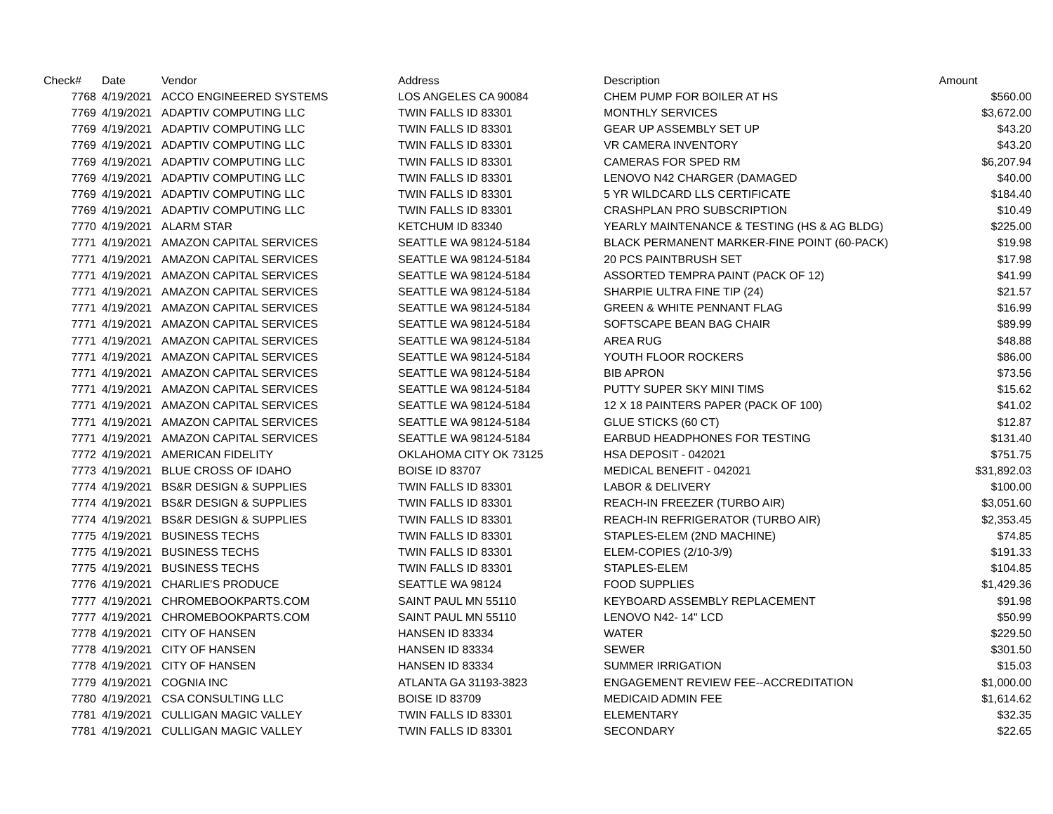| Check# | Date | Vendor | Address | Description | Amount |
| --- | --- | --- | --- | --- | --- |
| 7768 | 4/19/2021 | ACCO ENGINEERED SYSTEMS | LOS ANGELES CA 90084 | CHEM PUMP FOR BOILER AT HS | $560.00 |
| 7769 | 4/19/2021 | ADAPTIV COMPUTING LLC | TWIN FALLS ID 83301 | MONTHLY SERVICES | $3,672.00 |
| 7769 | 4/19/2021 | ADAPTIV COMPUTING LLC | TWIN FALLS ID 83301 | GEAR UP ASSEMBLY SET UP | $43.20 |
| 7769 | 4/19/2021 | ADAPTIV COMPUTING LLC | TWIN FALLS ID 83301 | VR CAMERA INVENTORY | $43.20 |
| 7769 | 4/19/2021 | ADAPTIV COMPUTING LLC | TWIN FALLS ID 83301 | CAMERAS FOR SPED RM | $6,207.94 |
| 7769 | 4/19/2021 | ADAPTIV COMPUTING LLC | TWIN FALLS ID 83301 | LENOVO N42 CHARGER (DAMAGED | $40.00 |
| 7769 | 4/19/2021 | ADAPTIV COMPUTING LLC | TWIN FALLS ID 83301 | 5 YR WILDCARD LLS CERTIFICATE | $184.40 |
| 7769 | 4/19/2021 | ADAPTIV COMPUTING LLC | TWIN FALLS ID 83301 | CRASHPLAN PRO SUBSCRIPTION | $10.49 |
| 7770 | 4/19/2021 | ALARM STAR | KETCHUM ID 83340 | YEARLY MAINTENANCE & TESTING (HS & AG BLDG) | $225.00 |
| 7771 | 4/19/2021 | AMAZON CAPITAL SERVICES | SEATTLE WA 98124-5184 | BLACK PERMANENT MARKER-FINE POINT (60-PACK) | $19.98 |
| 7771 | 4/19/2021 | AMAZON CAPITAL SERVICES | SEATTLE WA 98124-5184 | 20 PCS PAINTBRUSH SET | $17.98 |
| 7771 | 4/19/2021 | AMAZON CAPITAL SERVICES | SEATTLE WA 98124-5184 | ASSORTED TEMPRA PAINT (PACK OF 12) | $41.99 |
| 7771 | 4/19/2021 | AMAZON CAPITAL SERVICES | SEATTLE WA 98124-5184 | SHARPIE ULTRA FINE TIP (24) | $21.57 |
| 7771 | 4/19/2021 | AMAZON CAPITAL SERVICES | SEATTLE WA 98124-5184 | GREEN & WHITE PENNANT FLAG | $16.99 |
| 7771 | 4/19/2021 | AMAZON CAPITAL SERVICES | SEATTLE WA 98124-5184 | SOFTSCAPE BEAN BAG CHAIR | $89.99 |
| 7771 | 4/19/2021 | AMAZON CAPITAL SERVICES | SEATTLE WA 98124-5184 | AREA RUG | $48.88 |
| 7771 | 4/19/2021 | AMAZON CAPITAL SERVICES | SEATTLE WA 98124-5184 | YOUTH FLOOR ROCKERS | $86.00 |
| 7771 | 4/19/2021 | AMAZON CAPITAL SERVICES | SEATTLE WA 98124-5184 | BIB APRON | $73.56 |
| 7771 | 4/19/2021 | AMAZON CAPITAL SERVICES | SEATTLE WA 98124-5184 | PUTTY SUPER SKY MINI TIMS | $15.62 |
| 7771 | 4/19/2021 | AMAZON CAPITAL SERVICES | SEATTLE WA 98124-5184 | 12 X 18 PAINTERS PAPER (PACK OF 100) | $41.02 |
| 7771 | 4/19/2021 | AMAZON CAPITAL SERVICES | SEATTLE WA 98124-5184 | GLUE STICKS (60 CT) | $12.87 |
| 7771 | 4/19/2021 | AMAZON CAPITAL SERVICES | SEATTLE WA 98124-5184 | EARBUD HEADPHONES FOR TESTING | $131.40 |
| 7772 | 4/19/2021 | AMERICAN FIDELITY | OKLAHOMA CITY OK 73125 | HSA DEPOSIT - 042021 | $751.75 |
| 7773 | 4/19/2021 | BLUE CROSS OF IDAHO | BOISE ID 83707 | MEDICAL BENEFIT - 042021 | $31,892.03 |
| 7774 | 4/19/2021 | BS&R DESIGN & SUPPLIES | TWIN FALLS ID 83301 | LABOR & DELIVERY | $100.00 |
| 7774 | 4/19/2021 | BS&R DESIGN & SUPPLIES | TWIN FALLS ID 83301 | REACH-IN FREEZER (TURBO AIR) | $3,051.60 |
| 7774 | 4/19/2021 | BS&R DESIGN & SUPPLIES | TWIN FALLS ID 83301 | REACH-IN REFRIGERATOR (TURBO AIR) | $2,353.45 |
| 7775 | 4/19/2021 | BUSINESS TECHS | TWIN FALLS ID 83301 | STAPLES-ELEM (2ND MACHINE) | $74.85 |
| 7775 | 4/19/2021 | BUSINESS TECHS | TWIN FALLS ID 83301 | ELEM-COPIES (2/10-3/9) | $191.33 |
| 7775 | 4/19/2021 | BUSINESS TECHS | TWIN FALLS ID 83301 | STAPLES-ELEM | $104.85 |
| 7776 | 4/19/2021 | CHARLIE'S PRODUCE | SEATTLE WA 98124 | FOOD SUPPLIES | $1,429.36 |
| 7777 | 4/19/2021 | CHROMEBOOKPARTS.COM | SAINT PAUL MN 55110 | KEYBOARD ASSEMBLY REPLACEMENT | $91.98 |
| 7777 | 4/19/2021 | CHROMEBOOKPARTS.COM | SAINT PAUL MN 55110 | LENOVO N42- 14" LCD | $50.99 |
| 7778 | 4/19/2021 | CITY OF HANSEN | HANSEN ID 83334 | WATER | $229.50 |
| 7778 | 4/19/2021 | CITY OF HANSEN | HANSEN ID 83334 | SEWER | $301.50 |
| 7778 | 4/19/2021 | CITY OF HANSEN | HANSEN ID 83334 | SUMMER IRRIGATION | $15.03 |
| 7779 | 4/19/2021 | COGNIA INC | ATLANTA GA 31193-3823 | ENGAGEMENT REVIEW FEE--ACCREDITATION | $1,000.00 |
| 7780 | 4/19/2021 | CSA CONSULTING LLC | BOISE ID 83709 | MEDICAID ADMIN FEE | $1,614.62 |
| 7781 | 4/19/2021 | CULLIGAN MAGIC VALLEY | TWIN FALLS ID 83301 | ELEMENTARY | $32.35 |
| 7781 | 4/19/2021 | CULLIGAN MAGIC VALLEY | TWIN FALLS ID 83301 | SECONDARY | $22.65 |